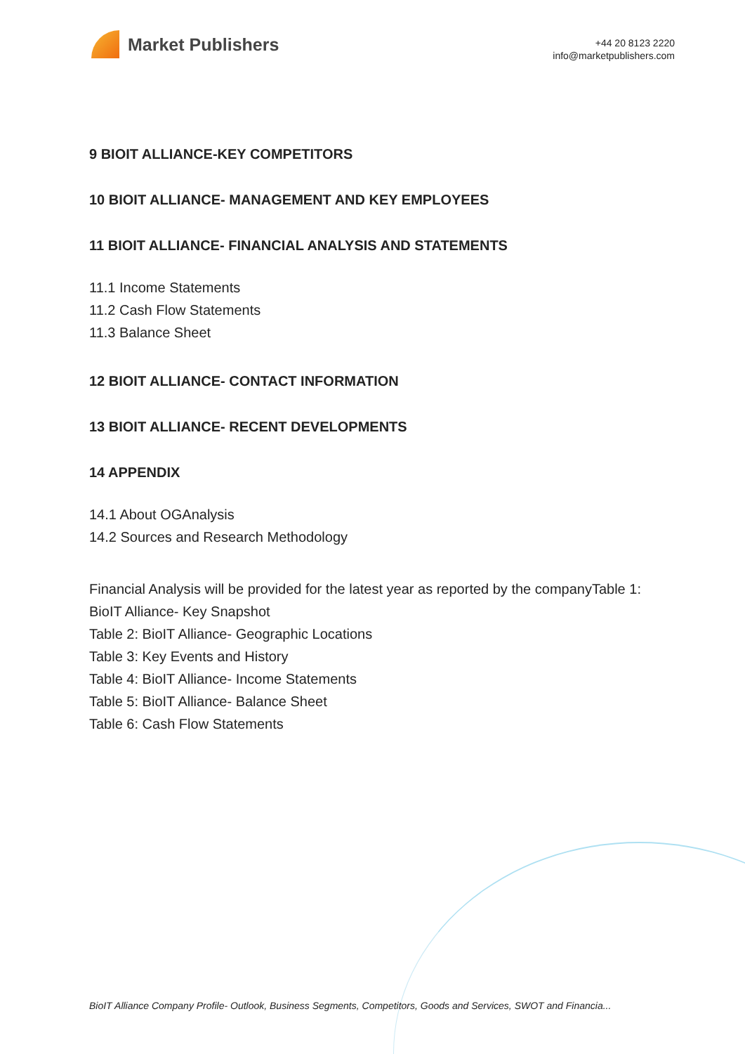Market Publishers
+44 20 8123 2220
info@marketpublishers.com
9 BIOIT ALLIANCE-KEY COMPETITORS
10 BIOIT ALLIANCE- MANAGEMENT AND KEY EMPLOYEES
11 BIOIT ALLIANCE- FINANCIAL ANALYSIS AND STATEMENTS
11.1 Income Statements
11.2 Cash Flow Statements
11.3 Balance Sheet
12 BIOIT ALLIANCE- CONTACT INFORMATION
13 BIOIT ALLIANCE- RECENT DEVELOPMENTS
14 APPENDIX
14.1 About OGAnalysis
14.2 Sources and Research Methodology
Financial Analysis will be provided for the latest year as reported by the companyTable 1: BioIT Alliance- Key Snapshot
Table 2: BioIT Alliance- Geographic Locations
Table 3: Key Events and History
Table 4: BioIT Alliance- Income Statements
Table 5: BioIT Alliance- Balance Sheet
Table 6: Cash Flow Statements
BioIT Alliance Company Profile- Outlook, Business Segments, Competitors, Goods and Services, SWOT and Financia...